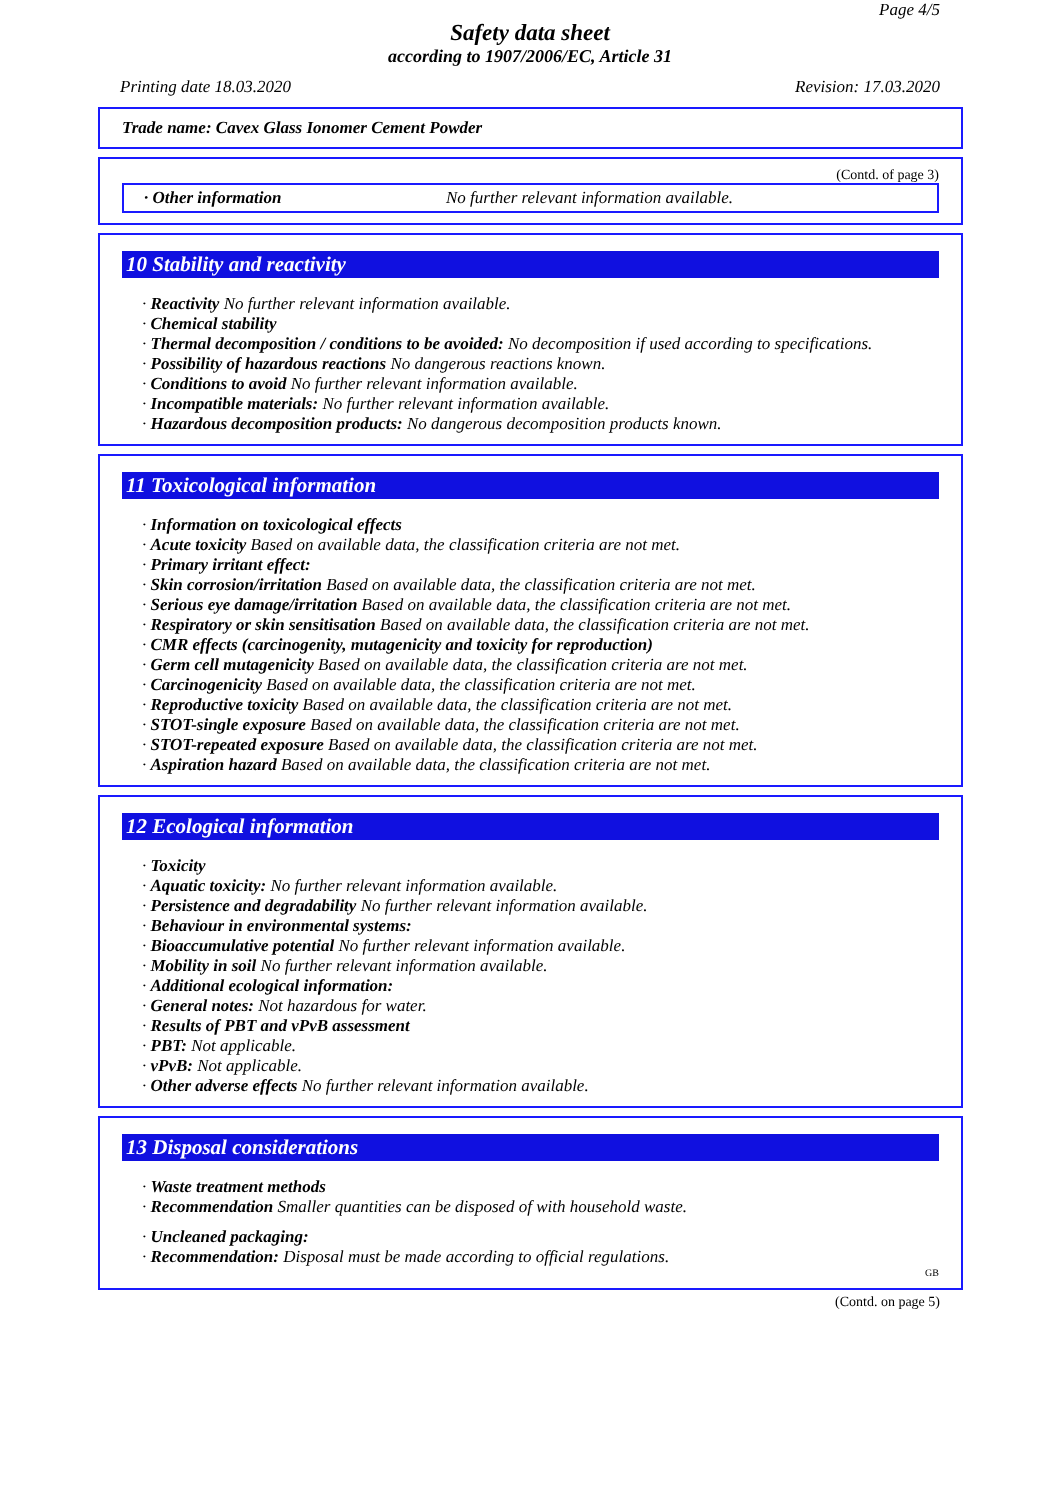Page 4/5
Safety data sheet
according to 1907/2006/EC, Article 31
Printing date 18.03.2020 Revision: 17.03.2020
Trade name: Cavex Glass Ionomer Cement Powder
(Contd. of page 3)
· Other information No further relevant information available.
10 Stability and reactivity
· Reactivity No further relevant information available.
· Chemical stability
· Thermal decomposition / conditions to be avoided: No decomposition if used according to specifications.
· Possibility of hazardous reactions No dangerous reactions known.
· Conditions to avoid No further relevant information available.
· Incompatible materials: No further relevant information available.
· Hazardous decomposition products: No dangerous decomposition products known.
11 Toxicological information
· Information on toxicological effects
· Acute toxicity Based on available data, the classification criteria are not met.
· Primary irritant effect:
· Skin corrosion/irritation Based on available data, the classification criteria are not met.
· Serious eye damage/irritation Based on available data, the classification criteria are not met.
· Respiratory or skin sensitisation Based on available data, the classification criteria are not met.
· CMR effects (carcinogenity, mutagenicity and toxicity for reproduction)
· Germ cell mutagenicity Based on available data, the classification criteria are not met.
· Carcinogenicity Based on available data, the classification criteria are not met.
· Reproductive toxicity Based on available data, the classification criteria are not met.
· STOT-single exposure Based on available data, the classification criteria are not met.
· STOT-repeated exposure Based on available data, the classification criteria are not met.
· Aspiration hazard Based on available data, the classification criteria are not met.
12 Ecological information
· Toxicity
· Aquatic toxicity: No further relevant information available.
· Persistence and degradability No further relevant information available.
· Behaviour in environmental systems:
· Bioaccumulative potential No further relevant information available.
· Mobility in soil No further relevant information available.
· Additional ecological information:
· General notes: Not hazardous for water.
· Results of PBT and vPvB assessment
· PBT: Not applicable.
· vPvB: Not applicable.
· Other adverse effects No further relevant information available.
13 Disposal considerations
· Waste treatment methods
· Recommendation Smaller quantities can be disposed of with household waste.
· Uncleaned packaging:
· Recommendation: Disposal must be made according to official regulations.
GB
(Contd. on page 5)